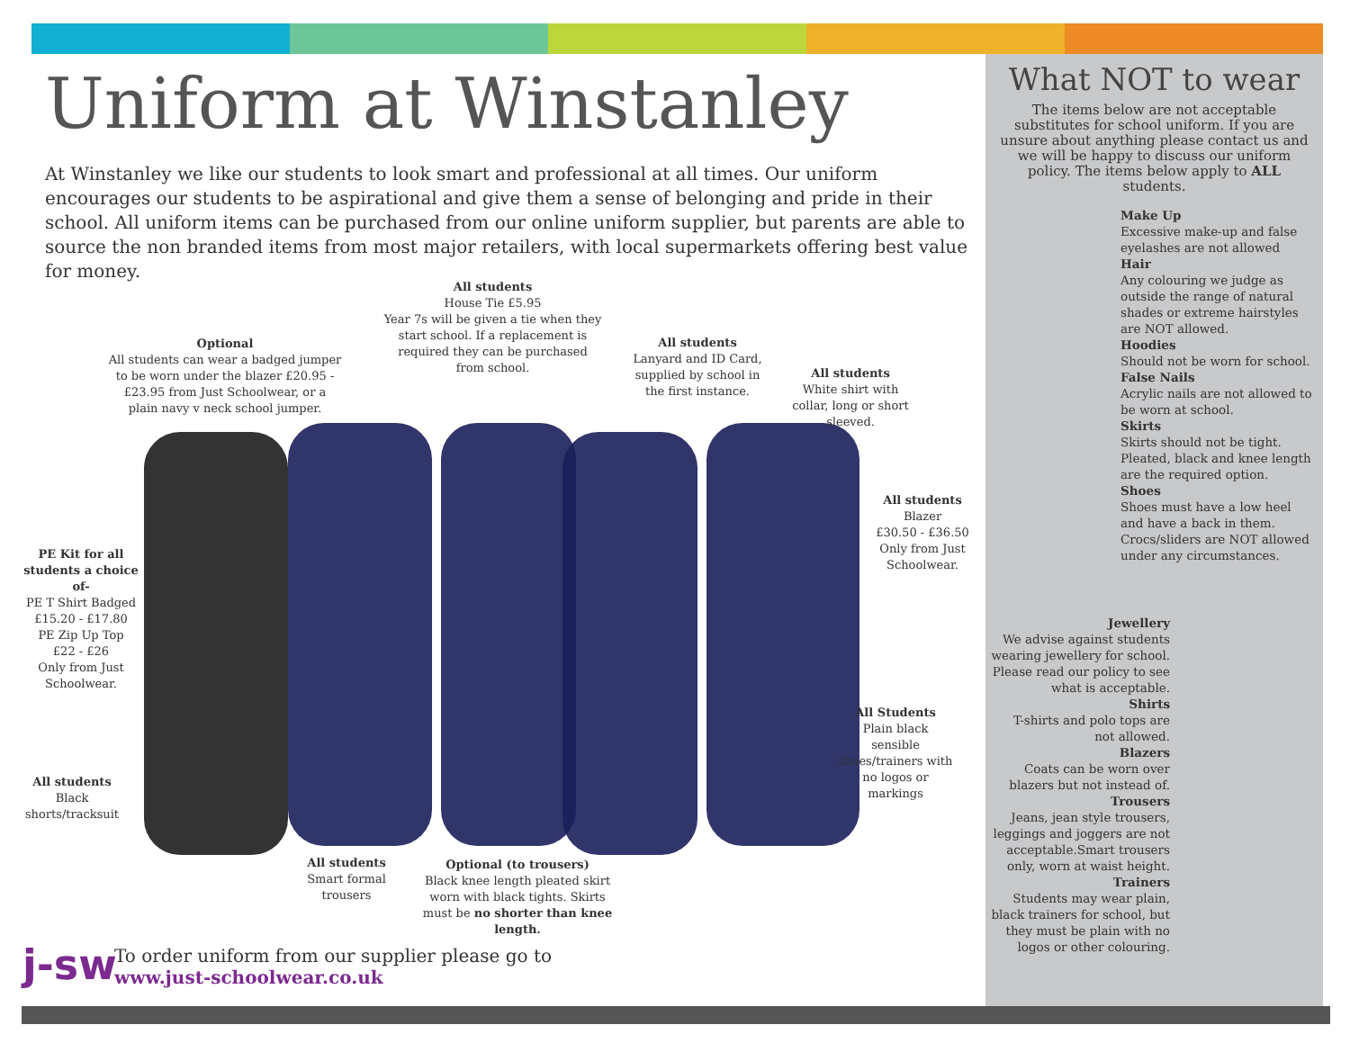Uniform at Winstanley
At Winstanley we like our students to look smart and professional at all times. Our uniform encourages our students to be aspirational and give them a sense of belonging and pride in their school. All uniform items can be purchased from our online uniform supplier, but parents are able to source the non branded items from most major retailers, with local supermarkets offering best value for money.
Optional
All students can wear a badged jumper to be worn under the blazer £20.95 - £23.95 from Just Schoolwear, or a plain navy v neck school jumper.
All students
House Tie £5.95
Year 7s will be given a tie when they start school. If a replacement is required they can be purchased from school.
All students
Lanyard and ID Card, supplied by school in the first instance.
All students
White shirt with collar, long or short sleeved.
All students
Blazer
£30.50 - £36.50
Only from Just Schoolwear.
PE Kit for all students a choice of-
PE T Shirt Badged
£15.20 - £17.80
PE Zip Up Top
£22 - £26
Only from Just Schoolwear.
All students
Black shorts/tracksuit
All Students
Plain black sensible shoes/trainers with no logos or markings
All students
Smart formal trousers
Optional (to trousers)
Black knee length pleated skirt worn with black tights. Skirts must be no shorter than knee length.
j-sw
To order uniform from our supplier please go to
www.just-schoolwear.co.uk
What NOT to wear
The items below are not acceptable substitutes for school uniform. If you are unsure about anything please contact us and we will be happy to discuss our uniform policy. The items below apply to ALL students.
Make Up
Excessive make-up and false eyelashes are not allowed
Hair
Any colouring we judge as outside the range of natural shades or extreme hairstyles are NOT allowed.
Hoodies
Should not be worn for school.
False Nails
Acrylic nails are not allowed to be worn at school.
Skirts
Skirts should not be tight. Pleated, black and knee length are the required option.
Shoes
Shoes must have a low heel and have a back in them. Crocs/sliders are NOT allowed under any circumstances.
Jewellery
We advise against students wearing jewellery for school. Please read our policy to see what is acceptable.
Shirts
T-shirts and polo tops are not allowed.
Blazers
Coats can be worn over blazers but not instead of.
Trousers
Jeans, jean style trousers, leggings and joggers are not acceptable.Smart trousers only, worn at waist height.
Trainers
Students may wear plain, black trainers for school, but they must be plain with no logos or other colouring.